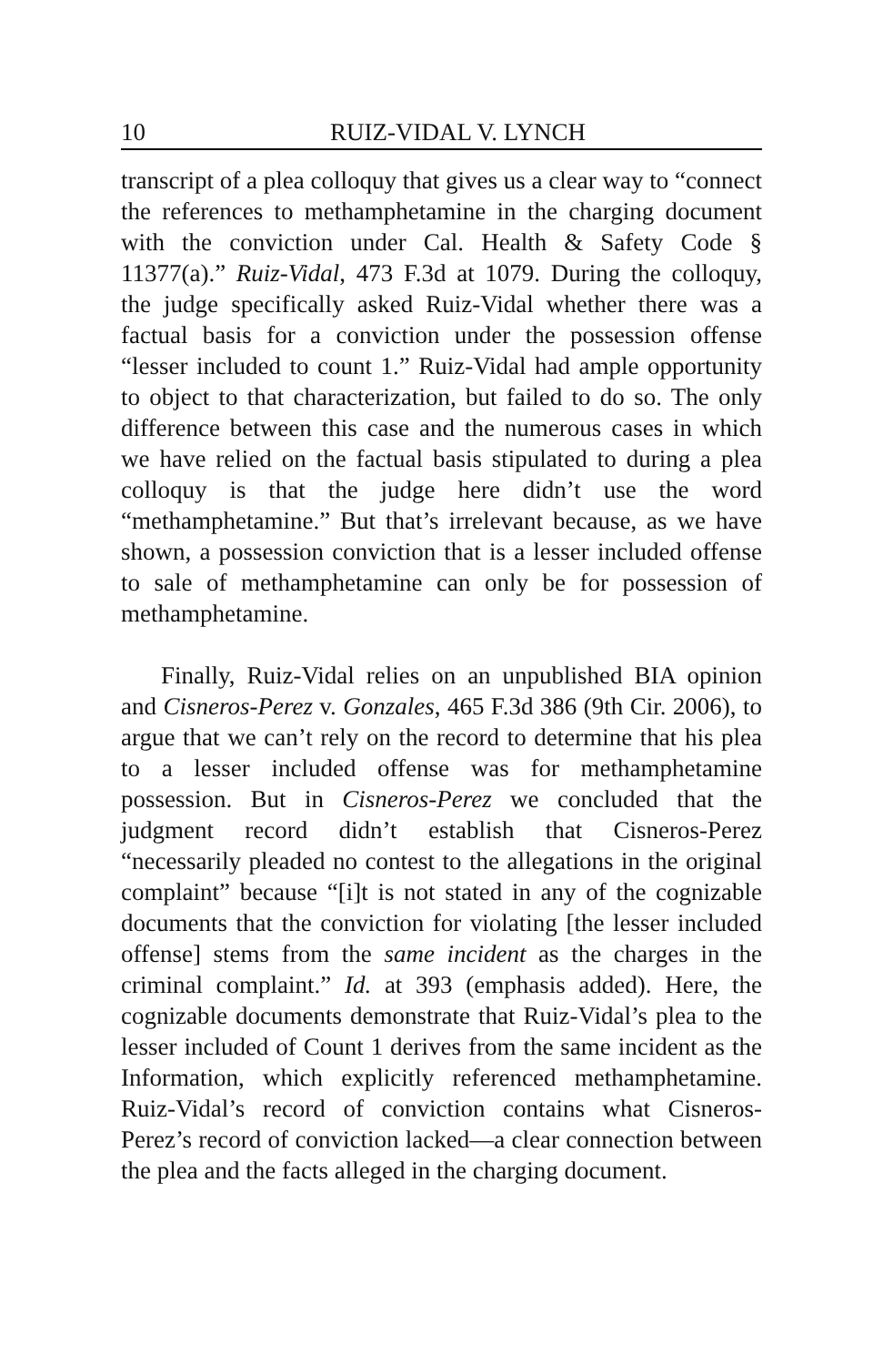10 RUIZ-VIDAL V. LYNCH
transcript of a plea colloquy that gives us a clear way to “connect the references to methamphetamine in the charging document with the conviction under Cal. Health & Safety Code § 11377(a).” Ruiz-Vidal, 473 F.3d at 1079. During the colloquy, the judge specifically asked Ruiz-Vidal whether there was a factual basis for a conviction under the possession offense “lesser included to count 1.” Ruiz-Vidal had ample opportunity to object to that characterization, but failed to do so. The only difference between this case and the numerous cases in which we have relied on the factual basis stipulated to during a plea colloquy is that the judge here didn’t use the word “methamphetamine.” But that’s irrelevant because, as we have shown, a possession conviction that is a lesser included offense to sale of methamphetamine can only be for possession of methamphetamine.
Finally, Ruiz-Vidal relies on an unpublished BIA opinion and Cisneros-Perez v. Gonzales, 465 F.3d 386 (9th Cir. 2006), to argue that we can’t rely on the record to determine that his plea to a lesser included offense was for methamphetamine possession. But in Cisneros-Perez we concluded that the judgment record didn’t establish that Cisneros-Perez “necessarily pleaded no contest to the allegations in the original complaint” because “[i]t is not stated in any of the cognizable documents that the conviction for violating [the lesser included offense] stems from the same incident as the charges in the criminal complaint.” Id. at 393 (emphasis added). Here, the cognizable documents demonstrate that Ruiz-Vidal’s plea to the lesser included of Count 1 derives from the same incident as the Information, which explicitly referenced methamphetamine. Ruiz-Vidal’s record of conviction contains what Cisneros-Perez’s record of conviction lacked—a clear connection between the plea and the facts alleged in the charging document.